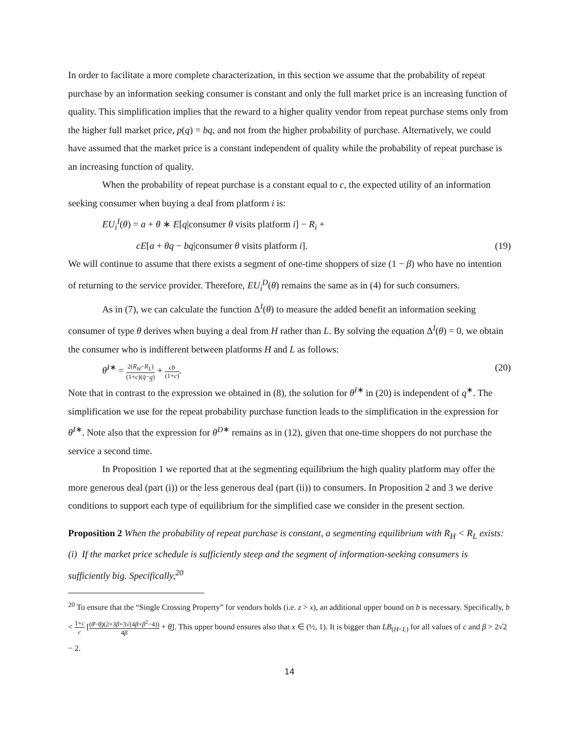In order to facilitate a more complete characterization, in this section we assume that the probability of repeat purchase by an information seeking consumer is constant and only the full market price is an increasing function of quality. This simplification implies that the reward to a higher quality vendor from repeat purchase stems only from the higher full market price, p(q) = bq, and not from the higher probability of purchase. Alternatively, we could have assumed that the market price is a constant independent of quality while the probability of repeat purchase is an increasing function of quality.
When the probability of repeat purchase is a constant equal to c, the expected utility of an information seeking consumer when buying a deal from platform i is:
EU<sub>i</sub><sup>I</sup>(θ) = a + θ ∗ E[q|consumer θ visits platform i] − R<sub>i</sub> +
cE[a + θq − bq|consumer θ visits platform i]. (19)
We will continue to assume that there exists a segment of one-time shoppers of size (1 − β) who have no intention of returning to the service provider. Therefore, EU<sub>i</sub><sup>D</sup>(θ) remains the same as in (4) for such consumers.
As in (7), we can calculate the function Δ<sup>I</sup>(θ) to measure the added benefit an information seeking consumer of type θ derives when buying a deal from H rather than L. By solving the equation Δ<sup>I</sup>(θ) = 0, we obtain the consumer who is indifferent between platforms H and L as follows:
θ<sup>I∗</sup> = 2(R<sub>H</sub>−R<sub>L</sub>) (1+c)(q̄−q̲) + cb (1+c). (20)
Note that in contrast to the expression we obtained in (8), the solution for θ<sup>I∗</sup> in (20) is independent of q<sup>∗</sup>. The simplification we use for the repeat probability purchase function leads to the simplification in the expression for θ<sup>I∗</sup>. Note also that the expression for θ<sup>D∗</sup> remains as in (12), given that one-time shoppers do not purchase the service a second time.
In Proposition 1 we reported that at the segmenting equilibrium the high quality platform may offer the more generous deal (part (i)) or the less generous deal (part (ii)) to consumers. In Proposition 2 and 3 we derive conditions to support each type of equilibrium for the simplified case we consider in the present section.
Proposition 2 When the probability of repeat purchase is constant, a segmenting equilibrium with R<sub>H</sub> < R<sub>L</sub> exists:
(i) If the market price schedule is sufficiently steep and the segment of information-seeking consumers is sufficiently big. Specifically,<sup>20</sup>
<sup>20</sup> To ensure that the “Single Crossing Property” for vendors holds (i.e. z > x), an additional upper bound on b is necessary. Specifically, b < 1+c c [(θ̄−θ̲)(2+3β+3√(4β+β<sup>2</sup>−4)) 4β + θ̲]. This upper bound ensures also that x ∈ (½, 1). It is bigger than LB<sub>(H<L)</sub> for all values of c and β > 2√2 − 2.
14